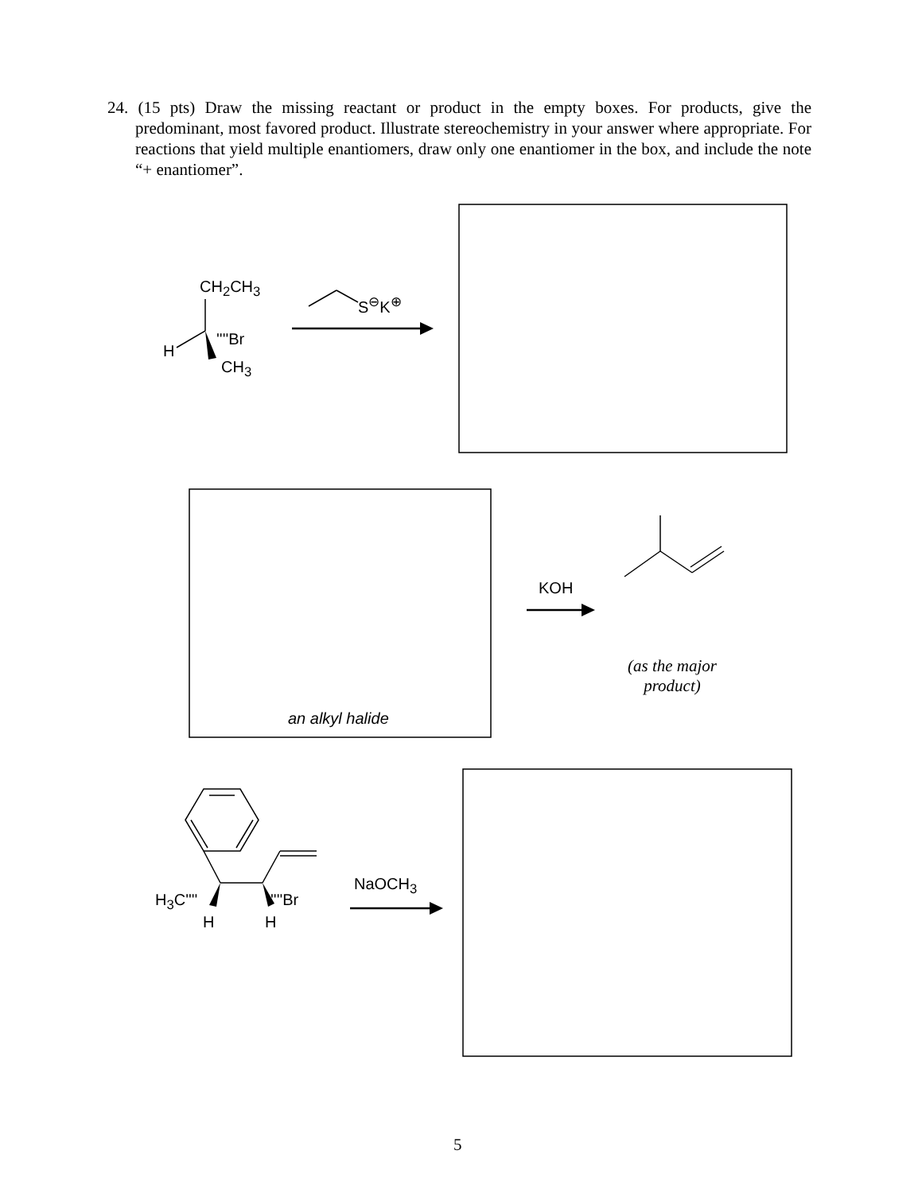24. (15 pts) Draw the missing reactant or product in the empty boxes. For products, give the predominant, most favored product. Illustrate stereochemistry in your answer where appropriate. For reactions that yield multiple enantiomers, draw only one enantiomer in the box, and include the note “+ enantiomer”.
CH<sub>2</sub>CH<sub>3</sub>
''''Br
H
CH<sub>3</sub>
S<sup>⊖</sup>K<sup>⊕</sup>
KOH
an alkyl halide
(as the major product)
NaOCH<sub>3</sub>
H<sub>3</sub>C'''' ''''Br
H H
5